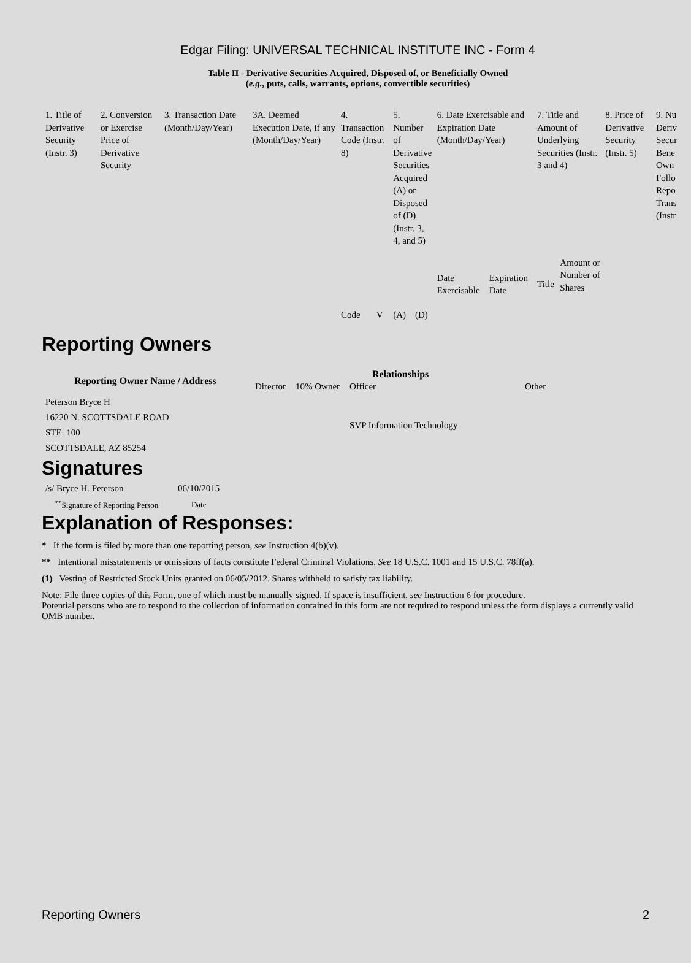Edgar Filing: UNIVERSAL TECHNICAL INSTITUTE INC - Form 4
Table II - Derivative Securities Acquired, Disposed of, or Beneficially Owned
(e.g., puts, calls, warrants, options, convertible securities)
| 1. Title of Derivative Security (Instr. 3) | 2. Conversion or Exercise Price of Derivative Security | 3. Transaction Date (Month/Day/Year) | 3A. Deemed Execution Date, if any (Month/Day/Year) | 4. Transaction Code (Instr. 8) | | 5. Number of Derivative Securities Acquired (A) or Disposed of (D) (Instr. 3, 4, and 5) | | 6. Date Exercisable and Expiration Date (Month/Day/Year) | | 7. Title and Amount of Underlying Securities (Instr. 3 and 4) | | 8. Price of Derivative Security (Instr. 5) | 9. Nu Deriv Secur Bene Own Follo Repo Trans (Instr |
| | | | | Code | V | (A) | (D) | Date Exercisable | Expiration Date | Title | Amount or Number of Shares | | |
Reporting Owners
| Reporting Owner Name / Address | Relationships | | | |
| --- | --- | --- | --- | --- |
| | Director | 10% Owner | Officer | Other |
| Peterson Bryce H 16220 N. SCOTTSDALE ROAD STE. 100 SCOTTSDALE, AZ 85254 | | | SVP Information Technology | |
Signatures
| /s/ Bryce H. Peterson | 06/10/2015 |
| <sup>**</sup> Signature of Reporting Person | Date |
Explanation of Responses:
* If the form is filed by more than one reporting person, see Instruction 4(b)(v).
** Intentional misstatements or omissions of facts constitute Federal Criminal Violations. See 18 U.S.C. 1001 and 15 U.S.C. 78ff(a).
(1) Vesting of Restricted Stock Units granted on 06/05/2012. Shares withheld to satisfy tax liability.
Note: File three copies of this Form, one of which must be manually signed. If space is insufficient, see Instruction 6 for procedure.
Potential persons who are to respond to the collection of information contained in this form are not required to respond unless the form displays a currently valid OMB number.
Reporting Owners 2